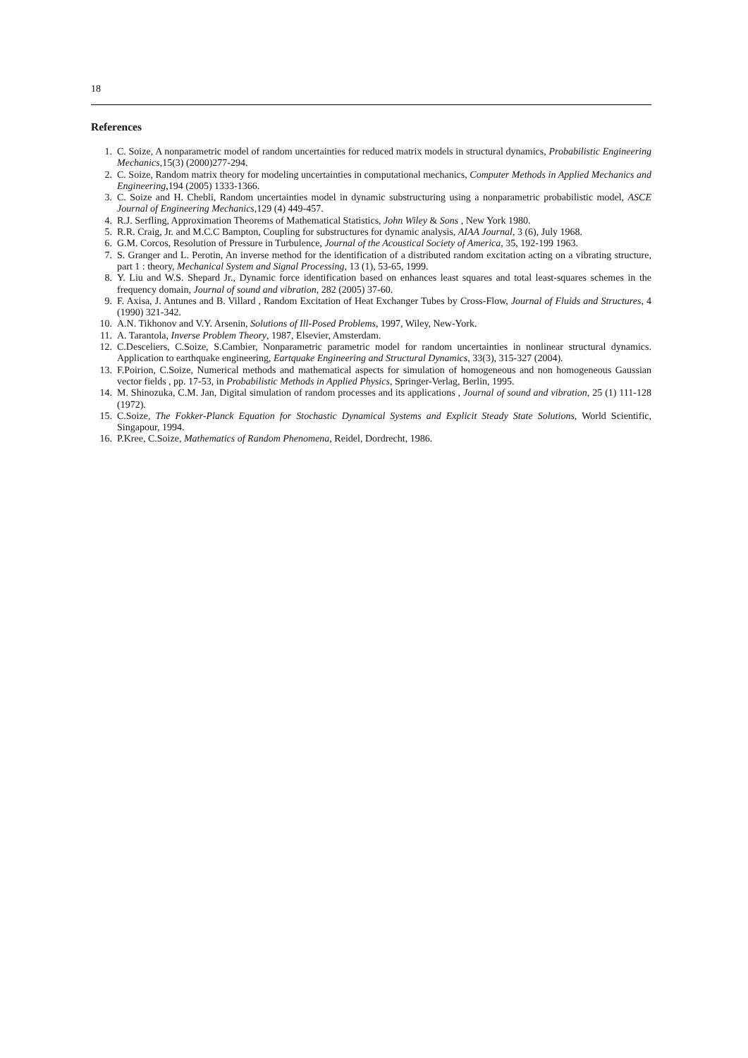18
References
1. C. Soize, A nonparametric model of random uncertainties for reduced matrix models in structural dynamics, Probabilistic Engineering Mechanics,15(3) (2000)277-294.
2. C. Soize, Random matrix theory for modeling uncertainties in computational mechanics, Computer Methods in Applied Mechanics and Engineering,194 (2005) 1333-1366.
3. C. Soize and H. Chebli, Random uncertainties model in dynamic substructuring using a nonparametric probabilistic model, ASCE Journal of Engineering Mechanics,129 (4) 449-457.
4. R.J. Serfling, Approximation Theorems of Mathematical Statistics, John Wiley & Sons , New York 1980.
5. R.R. Craig, Jr. and M.C.C Bampton, Coupling for substructures for dynamic analysis, AIAA Journal, 3 (6), July 1968.
6. G.M. Corcos, Resolution of Pressure in Turbulence, Journal of the Acoustical Society of America, 35, 192-199 1963.
7. S. Granger and L. Perotin, An inverse method for the identification of a distributed random excitation acting on a vibrating structure, part 1 : theory, Mechanical System and Signal Processing, 13 (1), 53-65, 1999.
8. Y. Liu and W.S. Shepard Jr., Dynamic force identification based on enhances least squares and total least-squares schemes in the frequency domain, Journal of sound and vibration, 282 (2005) 37-60.
9. F. Axisa, J. Antunes and B. Villard , Random Excitation of Heat Exchanger Tubes by Cross-Flow, Journal of Fluids and Structures, 4 (1990) 321-342.
10. A.N. Tikhonov and V.Y. Arsenin, Solutions of Ill-Posed Problems, 1997, Wiley, New-York.
11. A. Tarantola, Inverse Problem Theory, 1987, Elsevier, Amsterdam.
12. C.Desceliers, C.Soize, S.Cambier, Nonparametric parametric model for random uncertainties in nonlinear structural dynamics. Application to earthquake engineering, Eartquake Engineering and Structural Dynamics, 33(3), 315-327 (2004).
13. F.Poirion, C.Soize, Numerical methods and mathematical aspects for simulation of homogeneous and non homogeneous Gaussian vector fields , pp. 17-53, in Probabilistic Methods in Applied Physics, Springer-Verlag, Berlin, 1995.
14. M. Shinozuka, C.M. Jan, Digital simulation of random processes and its applications , Journal of sound and vibration, 25 (1) 111-128 (1972).
15. C.Soize, The Fokker-Planck Equation for Stochastic Dynamical Systems and Explicit Steady State Solutions, World Scientific, Singapour, 1994.
16. P.Kree, C.Soize, Mathematics of Random Phenomena, Reidel, Dordrecht, 1986.